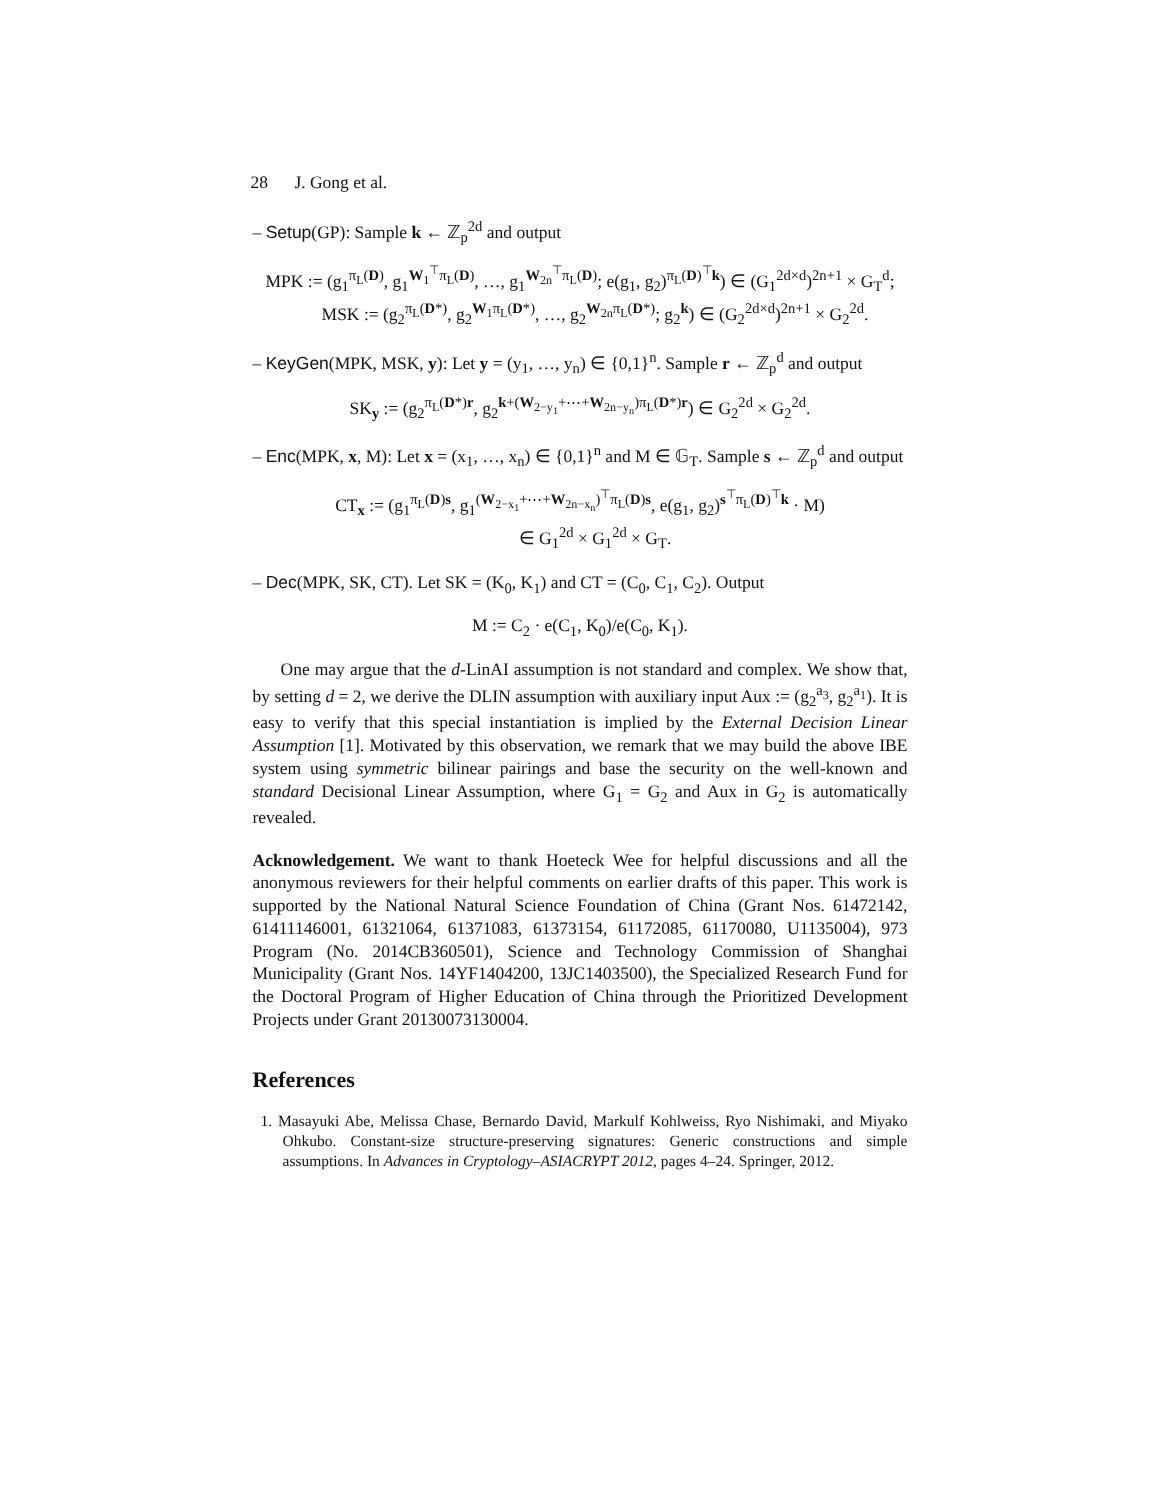28 J. Gong et al.
– Setup(GP): Sample k ← ℤ<sub>p</sub><sup>2d</sup> and output
MPK := (g<sub>1</sub><sup>π<sub>L</sub>(D)</sup>, g<sub>1</sub><sup>W<sub>1</sub><sup>⊤</sup>π<sub>L</sub>(D)</sup>, …, g<sub>1</sub><sup>W<sub>2n</sub><sup>⊤</sup>π<sub>L</sub>(D)</sup>; e(g<sub>1</sub>, g<sub>2</sub>)<sup>π<sub>L</sub>(D)<sup>⊤</sup>k</sup>) ∈ (G<sub>1</sub><sup>2d×d</sup>)<sup>2n+1</sup> × G<sub>T</sub><sup>d</sup>;
MSK := (g<sub>2</sub><sup>π<sub>L</sub>(D*)</sup>, g<sub>2</sub><sup>W<sub>1</sub>π<sub>L</sub>(D*)</sup>, …, g<sub>2</sub><sup>W<sub>2n</sub>π<sub>L</sub>(D*)</sup>; g<sub>2</sub><sup>k</sup>) ∈ (G<sub>2</sub><sup>2d×d</sup>)<sup>2n+1</sup> × G<sub>2</sub><sup>2d</sup>.
– KeyGen(MPK, MSK, y): Let y = (y<sub>1</sub>, …, y<sub>n</sub>) ∈ {0,1}<sup>n</sup>. Sample r ← ℤ<sub>p</sub><sup>d</sup> and output
SK<sub>y</sub> := (g<sub>2</sub><sup>π<sub>L</sub>(D*)r</sup>, g<sub>2</sub><sup>k+(W<sub>2−y<sub>1</sub></sub>+⋯+W<sub>2n−y<sub>n</sub></sub>)π<sub>L</sub>(D*)r</sup>) ∈ G<sub>2</sub><sup>2d</sup> × G<sub>2</sub><sup>2d</sup>.
– Enc(MPK, x, M): Let x = (x<sub>1</sub>, …, x<sub>n</sub>) ∈ {0,1}<sup>n</sup> and M ∈ 𝔾<sub>T</sub>. Sample s ← ℤ<sub>p</sub><sup>d</sup> and output
CT<sub>x</sub> := (g<sub>1</sub><sup>π<sub>L</sub>(D)s</sup>, g<sub>1</sub><sup>(W<sub>2−x<sub>1</sub></sub>+⋯+W<sub>2n−x<sub>n</sub></sub>)<sup>⊤</sup>π<sub>L</sub>(D)s</sup>, e(g<sub>1</sub>, g<sub>2</sub>)<sup>s<sup>⊤</sup>π<sub>L</sub>(D)<sup>⊤</sup>k</sup> · M)
∈ G<sub>1</sub><sup>2d</sup> × G<sub>1</sub><sup>2d</sup> × G<sub>T</sub>.
– Dec(MPK, SK, CT). Let SK = (K<sub>0</sub>, K<sub>1</sub>) and CT = (C<sub>0</sub>, C<sub>1</sub>, C<sub>2</sub>). Output
M := C<sub>2</sub> · e(C<sub>1</sub>, K<sub>0</sub>)/e(C<sub>0</sub>, K<sub>1</sub>).
One may argue that the d-LinAI assumption is not standard and complex. We show that, by setting d = 2, we derive the DLIN assumption with auxiliary input Aux := (g<sub>2</sub><sup>a<sub>3</sub></sup>, g<sub>2</sub><sup>a<sub>1</sub></sup>). It is easy to verify that this special instantiation is implied by the External Decision Linear Assumption [1]. Motivated by this observation, we remark that we may build the above IBE system using symmetric bilinear pairings and base the security on the well-known and standard Decisional Linear Assumption, where G<sub>1</sub> = G<sub>2</sub> and Aux in G<sub>2</sub> is automatically revealed.
Acknowledgement. We want to thank Hoeteck Wee for helpful discussions and all the anonymous reviewers for their helpful comments on earlier drafts of this paper. This work is supported by the National Natural Science Foundation of China (Grant Nos. 61472142, 61411146001, 61321064, 61371083, 61373154, 61172085, 61170080, U1135004), 973 Program (No. 2014CB360501), Science and Technology Commission of Shanghai Municipality (Grant Nos. 14YF1404200, 13JC1403500), the Specialized Research Fund for the Doctoral Program of Higher Education of China through the Prioritized Development Projects under Grant 20130073130004.
References
1. Masayuki Abe, Melissa Chase, Bernardo David, Markulf Kohlweiss, Ryo Nishimaki, and Miyako Ohkubo. Constant-size structure-preserving signatures: Generic constructions and simple assumptions. In Advances in Cryptology–ASIACRYPT 2012, pages 4–24. Springer, 2012.